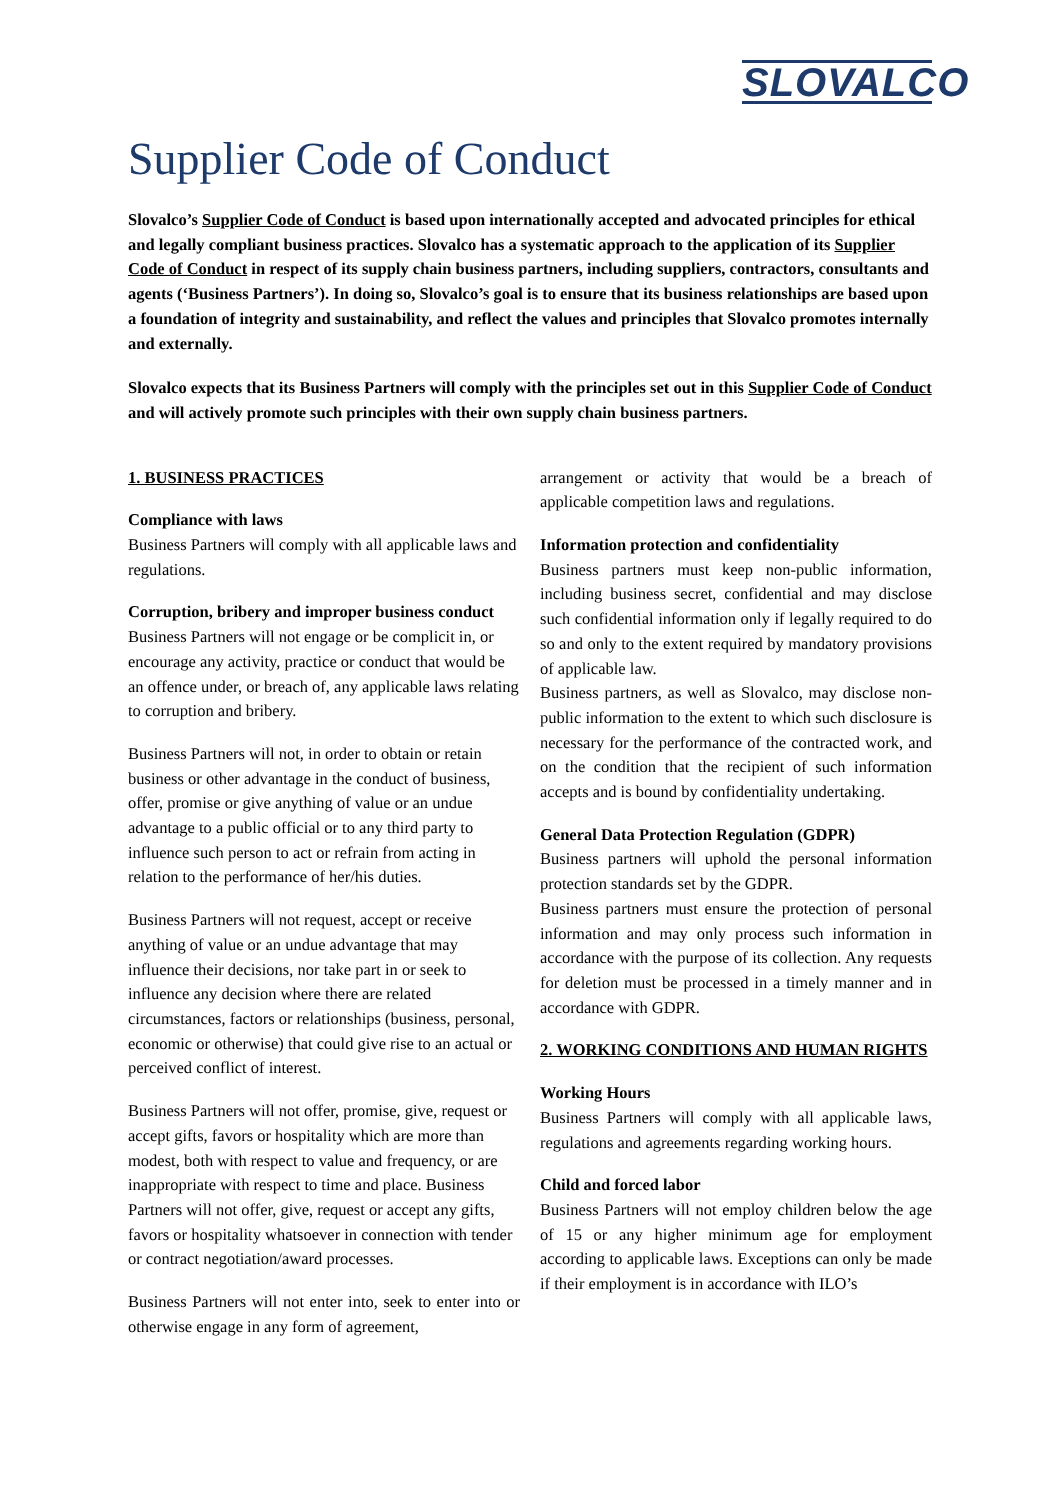SLOVALCO
Supplier Code of Conduct
Slovalco’s Supplier Code of Conduct is based upon internationally accepted and advocated principles for ethical and legally compliant business practices. Slovalco has a systematic approach to the application of its Supplier Code of Conduct in respect of its supply chain business partners, including suppliers, contractors, consultants and agents (‘Business Partners’). In doing so, Slovalco’s goal is to ensure that its business relationships are based upon a foundation of integrity and sustainability, and reflect the values and principles that Slovalco promotes internally and externally.
Slovalco expects that its Business Partners will comply with the principles set out in this Supplier Code of Conduct and will actively promote such principles with their own supply chain business partners.
1. BUSINESS PRACTICES
Compliance with laws
Business Partners will comply with all applicable laws and regulations.
Corruption, bribery and improper business conduct
Business Partners will not engage or be complicit in, or encourage any activity, practice or conduct that would be an offence under, or breach of, any applicable laws relating to corruption and bribery.
Business Partners will not, in order to obtain or retain business or other advantage in the conduct of business, offer, promise or give anything of value or an undue advantage to a public official or to any third party to influence such person to act or refrain from acting in relation to the performance of her/his duties.
Business Partners will not request, accept or receive anything of value or an undue advantage that may influence their decisions, nor take part in or seek to influence any decision where there are related circumstances, factors or relationships (business, personal, economic or otherwise) that could give rise to an actual or perceived conflict of interest.
Business Partners will not offer, promise, give, request or accept gifts, favors or hospitality which are more than modest, both with respect to value and frequency, or are inappropriate with respect to time and place. Business Partners will not offer, give, request or accept any gifts, favors or hospitality whatsoever in connection with tender or contract negotiation/award processes.
Business Partners will not enter into, seek to enter into or otherwise engage in any form of agreement,
arrangement or activity that would be a breach of applicable competition laws and regulations.
Information protection and confidentiality
Business partners must keep non-public information, including business secret, confidential and may disclose such confidential information only if legally required to do so and only to the extent required by mandatory provisions of applicable law.
Business partners, as well as Slovalco, may disclose non-public information to the extent to which such disclosure is necessary for the performance of the contracted work, and on the condition that the recipient of such information accepts and is bound by confidentiality undertaking.
General Data Protection Regulation (GDPR)
Business partners will uphold the personal information protection standards set by the GDPR.
Business partners must ensure the protection of personal information and may only process such information in accordance with the purpose of its collection. Any requests for deletion must be processed in a timely manner and in accordance with GDPR.
2. WORKING CONDITIONS AND HUMAN RIGHTS
Working Hours
Business Partners will comply with all applicable laws, regulations and agreements regarding working hours.
Child and forced labor
Business Partners will not employ children below the age of 15 or any higher minimum age for employment according to applicable laws. Exceptions can only be made if their employment is in accordance with ILO’s